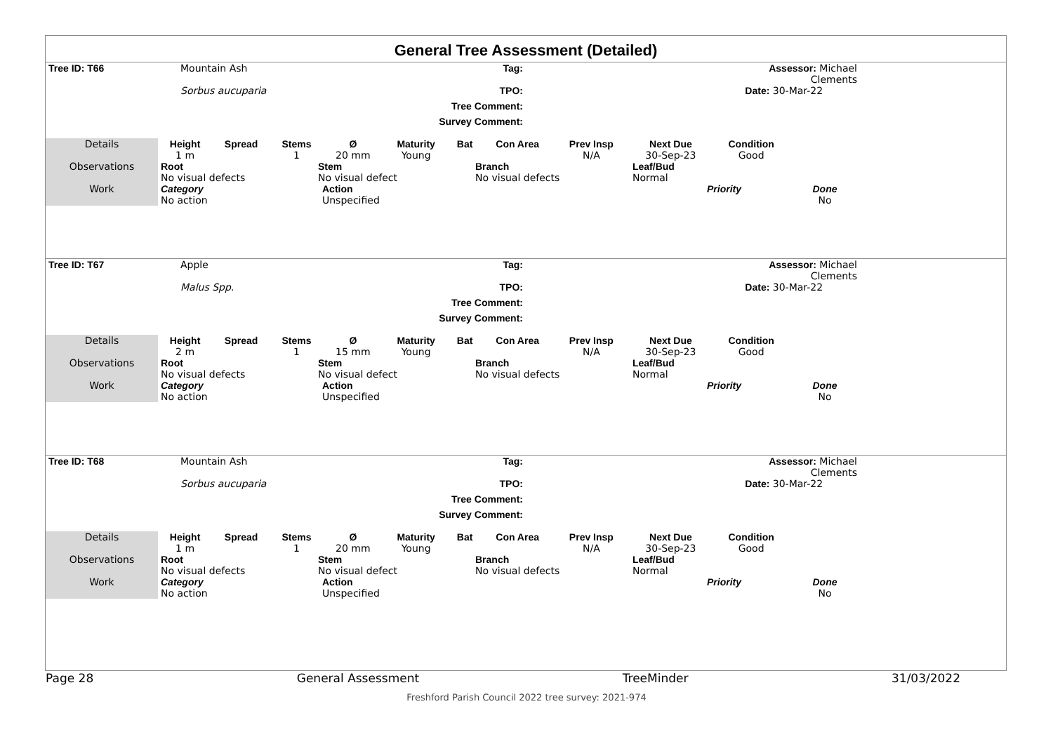General Tree Assessment (Detailed)
| Tree ID: T66 | Mountain Ash | Tag: | | Assessor: Michael Clements | |
| | Sorbus aucuparia | TPO: | | Date: 30-Mar-22 | |
| | | Tree Comment: | | | |
| | | Survey Comment: | | | |
| Details | Height 1 m | Spread | Stems 1 | Ø 20 mm | Maturity Young | Bat | Con Area | Prev Insp N/A | Next Due 30-Sep-23 | Condition Good | |
| Observations | Root No visual defects | Stem No visual defect | Branch No visual defects | Leaf/Bud Normal |
| Work | Category No action | Action Unspecified | Priority | Done No | |
| Tree ID: T67 | Apple | Tag: | | Assessor: Michael Clements | |
| | Malus Spp. | TPO: | | Date: 30-Mar-22 | |
| | | Tree Comment: | | | |
| | | Survey Comment: | | | |
| Details | Height 2 m | Spread | Stems 1 | Ø 15 mm | Maturity Young | Bat | Con Area | Prev Insp N/A | Next Due 30-Sep-23 | Condition Good | |
| Observations | Root No visual defects | Stem No visual defect | Branch No visual defects | Leaf/Bud Normal |
| Work | Category No action | Action Unspecified | Priority | Done No | |
| Tree ID: T68 | Mountain Ash | Tag: | | Assessor: Michael Clements | |
| | Sorbus aucuparia | TPO: | | Date: 30-Mar-22 | |
| | | Tree Comment: | | | |
| | | Survey Comment: | | | |
| Details | Height 1 m | Spread | Stems 1 | Ø 20 mm | Maturity Young | Bat | Con Area | Prev Insp N/A | Next Due 30-Sep-23 | Condition Good | |
| Observations | Root No visual defects | Stem No visual defect | Branch No visual defects | Leaf/Bud Normal |
| Work | Category No action | Action Unspecified | Priority | Done No | |
Page 28 General Assessment TreeMinder 31/03/2022
Freshford Parish Council 2022 tree survey: 2021-974